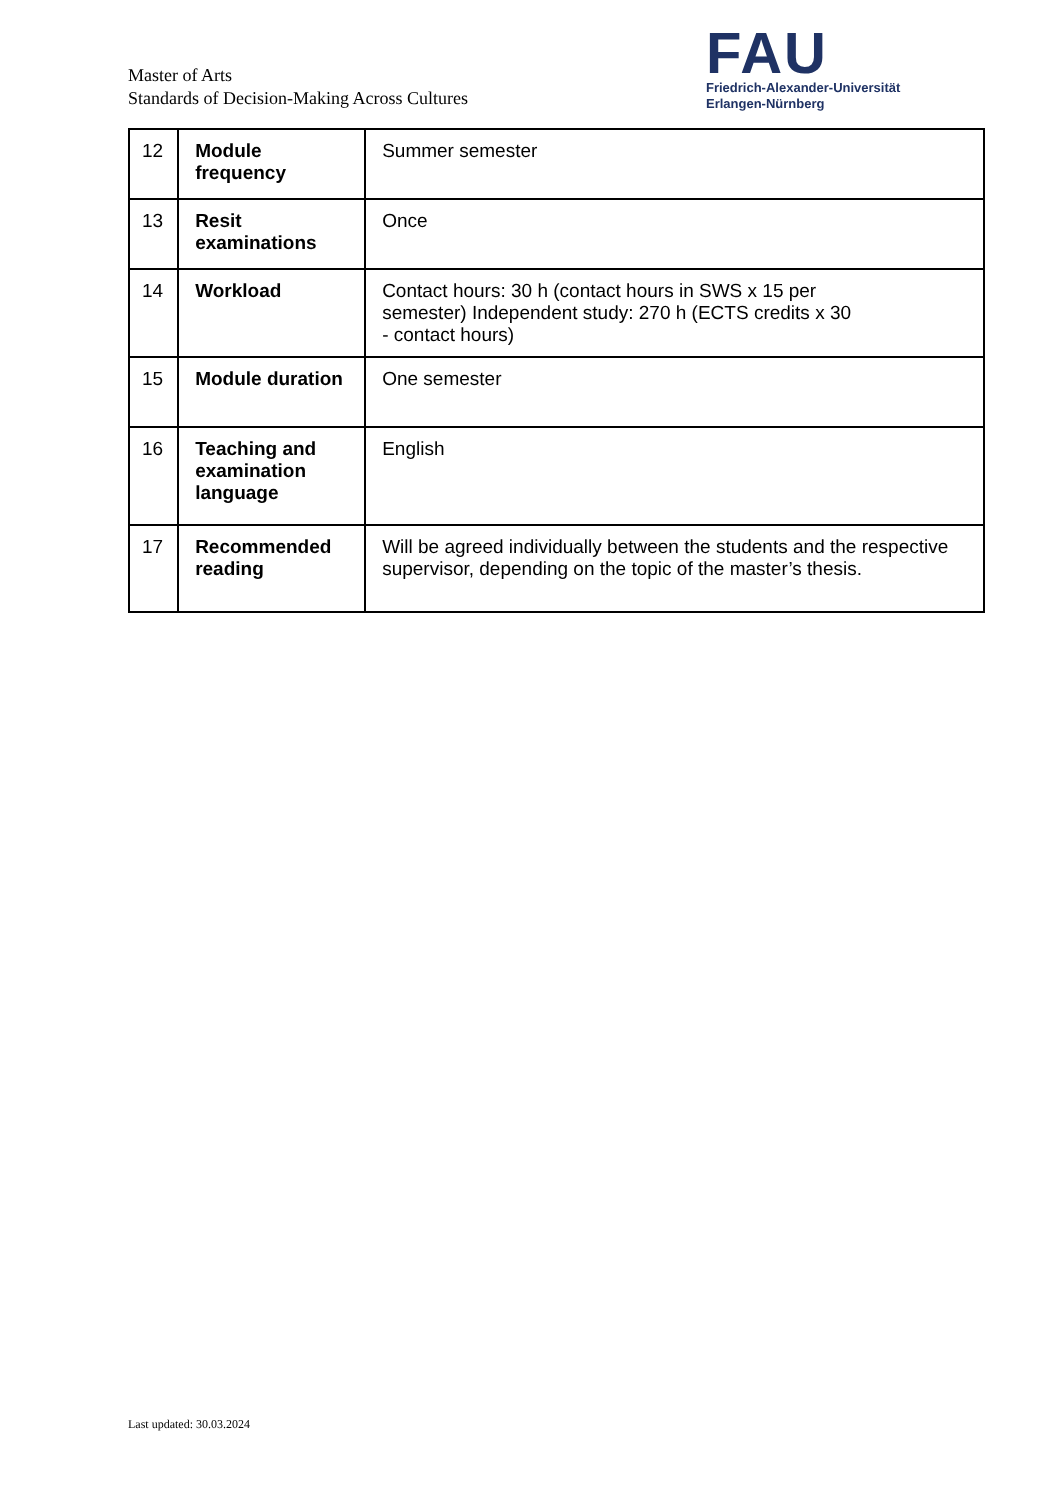Master of Arts
Standards of Decision-Making Across Cultures
FAU
Friedrich-Alexander-Universität
Erlangen-Nürnberg
| 12 | Module frequency | Summer semester |
| 13 | Resit examinations | Once |
| 14 | Workload | Contact hours: 30 h (contact hours in SWS x 15 per semester) Independent study: 270 h (ECTS credits x 30 - contact hours) |
| 15 | Module duration | One semester |
| 16 | Teaching and examination language | English |
| 17 | Recommended reading | Will be agreed individually between the students and the respective supervisor, depending on the topic of the master’s thesis. |
Last updated: 30.03.2024